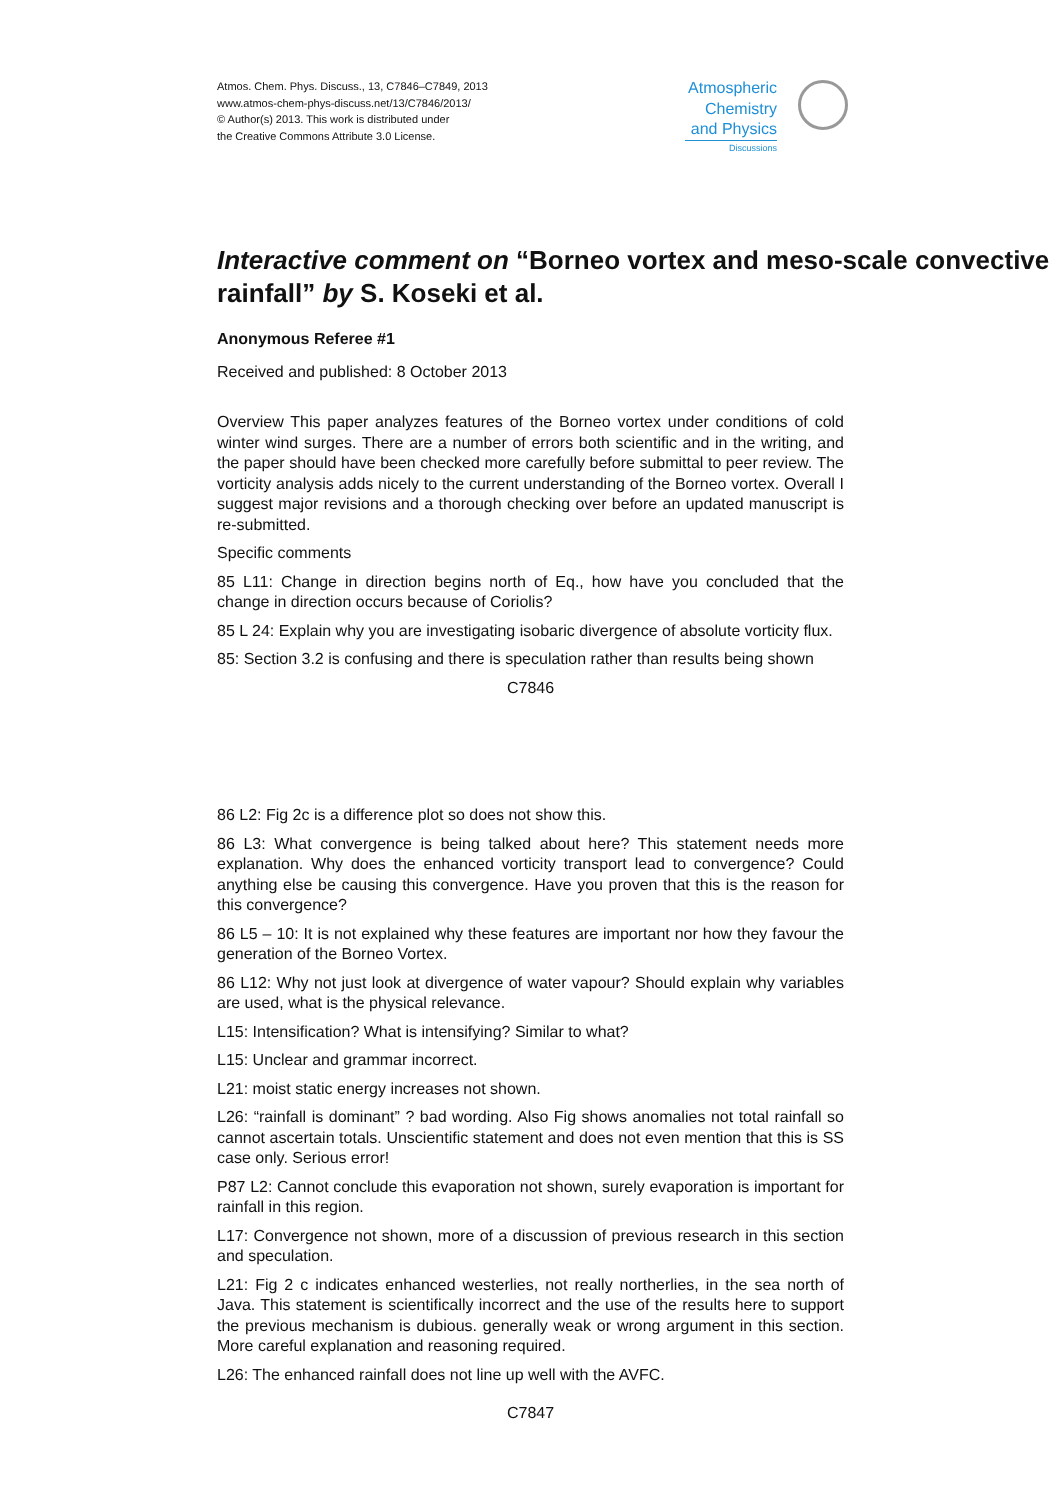Atmos. Chem. Phys. Discuss., 13, C7846–C7849, 2013
www.atmos-chem-phys-discuss.net/13/C7846/2013/
© Author(s) 2013. This work is distributed under
the Creative Commons Attribute 3.0 License.
Atmospheric
Chemistry
and Physics
Discussions
Interactive comment on “Borneo vortex and meso-scale convective rainfall” by S. Koseki et al.
Anonymous Referee #1
Received and published: 8 October 2013
Overview This paper analyzes features of the Borneo vortex under conditions of cold winter wind surges. There are a number of errors both scientific and in the writing, and the paper should have been checked more carefully before submittal to peer review. The vorticity analysis adds nicely to the current understanding of the Borneo vortex. Overall I suggest major revisions and a thorough checking over before an updated manuscript is re-submitted.
Specific comments
85 L11: Change in direction begins north of Eq., how have you concluded that the change in direction occurs because of Coriolis?
85 L 24: Explain why you are investigating isobaric divergence of absolute vorticity flux.
85: Section 3.2 is confusing and there is speculation rather than results being shown
C7846
86 L2: Fig 2c is a difference plot so does not show this.
86 L3: What convergence is being talked about here? This statement needs more explanation. Why does the enhanced vorticity transport lead to convergence? Could anything else be causing this convergence. Have you proven that this is the reason for this convergence?
86 L5 – 10: It is not explained why these features are important nor how they favour the generation of the Borneo Vortex.
86 L12: Why not just look at divergence of water vapour? Should explain why variables are used, what is the physical relevance.
L15: Intensification? What is intensifying? Similar to what?
L15: Unclear and grammar incorrect.
L21: moist static energy increases not shown.
L26: “rainfall is dominant” ? bad wording. Also Fig shows anomalies not total rainfall so cannot ascertain totals. Unscientific statement and does not even mention that this is SS case only. Serious error!
P87 L2: Cannot conclude this evaporation not shown, surely evaporation is important for rainfall in this region.
L17: Convergence not shown, more of a discussion of previous research in this section and speculation.
L21: Fig 2 c indicates enhanced westerlies, not really northerlies, in the sea north of Java. This statement is scientifically incorrect and the use of the results here to support the previous mechanism is dubious. generally weak or wrong argument in this section. More careful explanation and reasoning required.
L26: The enhanced rainfall does not line up well with the AVFC.
C7847